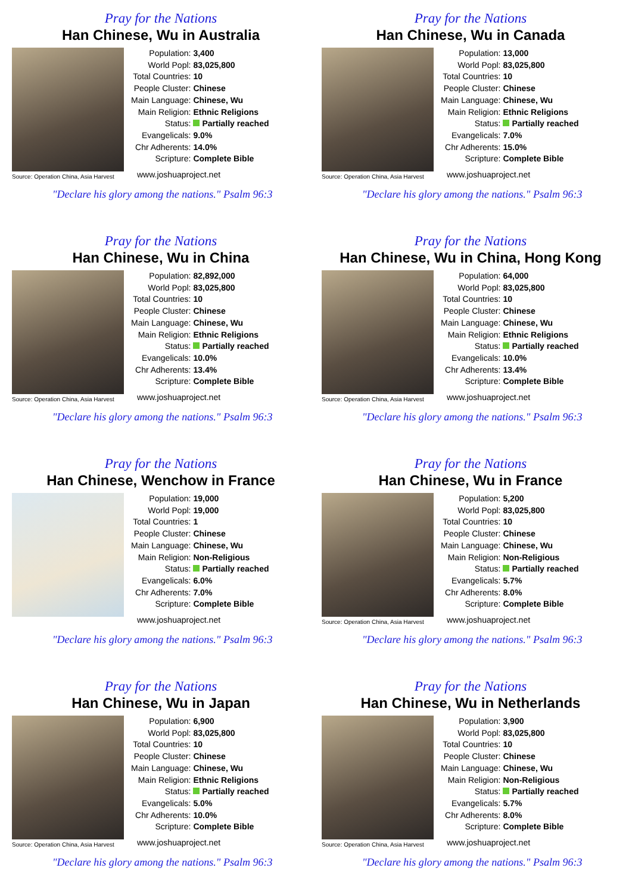Pray for the Nations
Han Chinese, Wu in Australia
Source: Operation China, Asia Harvest
| Population: | 3,400 |
| World Popl: | 83,025,800 |
| Total Countries: | 10 |
| People Cluster: | Chinese |
| Main Language: | Chinese, Wu |
| Main Religion: | Ethnic Religions |
| Status: | Partially reached |
| Evangelicals: | 9.0% |
| Chr Adherents: | 14.0% |
| Scripture: | Complete Bible |
www.joshuaproject.net
"Declare his glory among the nations." Psalm 96:3
Pray for the Nations
Han Chinese, Wu in Canada
Source: Operation China, Asia Harvest
| Population: | 13,000 |
| World Popl: | 83,025,800 |
| Total Countries: | 10 |
| People Cluster: | Chinese |
| Main Language: | Chinese, Wu |
| Main Religion: | Ethnic Religions |
| Status: | Partially reached |
| Evangelicals: | 7.0% |
| Chr Adherents: | 15.0% |
| Scripture: | Complete Bible |
www.joshuaproject.net
"Declare his glory among the nations." Psalm 96:3
Pray for the Nations
Han Chinese, Wu in China
Source: Operation China, Asia Harvest
| Population: | 82,892,000 |
| World Popl: | 83,025,800 |
| Total Countries: | 10 |
| People Cluster: | Chinese |
| Main Language: | Chinese, Wu |
| Main Religion: | Ethnic Religions |
| Status: | Partially reached |
| Evangelicals: | 10.0% |
| Chr Adherents: | 13.4% |
| Scripture: | Complete Bible |
www.joshuaproject.net
"Declare his glory among the nations." Psalm 96:3
Pray for the Nations
Han Chinese, Wu in China, Hong Kong
Source: Operation China, Asia Harvest
| Population: | 64,000 |
| World Popl: | 83,025,800 |
| Total Countries: | 10 |
| People Cluster: | Chinese |
| Main Language: | Chinese, Wu |
| Main Religion: | Ethnic Religions |
| Status: | Partially reached |
| Evangelicals: | 10.0% |
| Chr Adherents: | 13.4% |
| Scripture: | Complete Bible |
www.joshuaproject.net
"Declare his glory among the nations." Psalm 96:3
Pray for the Nations
Han Chinese, Wenchow in France
| Population: | 19,000 |
| World Popl: | 19,000 |
| Total Countries: | 1 |
| People Cluster: | Chinese |
| Main Language: | Chinese, Wu |
| Main Religion: | Non-Religious |
| Status: | Partially reached |
| Evangelicals: | 6.0% |
| Chr Adherents: | 7.0% |
| Scripture: | Complete Bible |
www.joshuaproject.net
"Declare his glory among the nations." Psalm 96:3
Pray for the Nations
Han Chinese, Wu in France
Source: Operation China, Asia Harvest
| Population: | 5,200 |
| World Popl: | 83,025,800 |
| Total Countries: | 10 |
| People Cluster: | Chinese |
| Main Language: | Chinese, Wu |
| Main Religion: | Non-Religious |
| Status: | Partially reached |
| Evangelicals: | 5.7% |
| Chr Adherents: | 8.0% |
| Scripture: | Complete Bible |
www.joshuaproject.net
"Declare his glory among the nations." Psalm 96:3
Pray for the Nations
Han Chinese, Wu in Japan
Source: Operation China, Asia Harvest
| Population: | 6,900 |
| World Popl: | 83,025,800 |
| Total Countries: | 10 |
| People Cluster: | Chinese |
| Main Language: | Chinese, Wu |
| Main Religion: | Ethnic Religions |
| Status: | Partially reached |
| Evangelicals: | 5.0% |
| Chr Adherents: | 10.0% |
| Scripture: | Complete Bible |
www.joshuaproject.net
"Declare his glory among the nations." Psalm 96:3
Pray for the Nations
Han Chinese, Wu in Netherlands
Source: Operation China, Asia Harvest
| Population: | 3,900 |
| World Popl: | 83,025,800 |
| Total Countries: | 10 |
| People Cluster: | Chinese |
| Main Language: | Chinese, Wu |
| Main Religion: | Non-Religious |
| Status: | Partially reached |
| Evangelicals: | 5.7% |
| Chr Adherents: | 8.0% |
| Scripture: | Complete Bible |
www.joshuaproject.net
"Declare his glory among the nations." Psalm 96:3